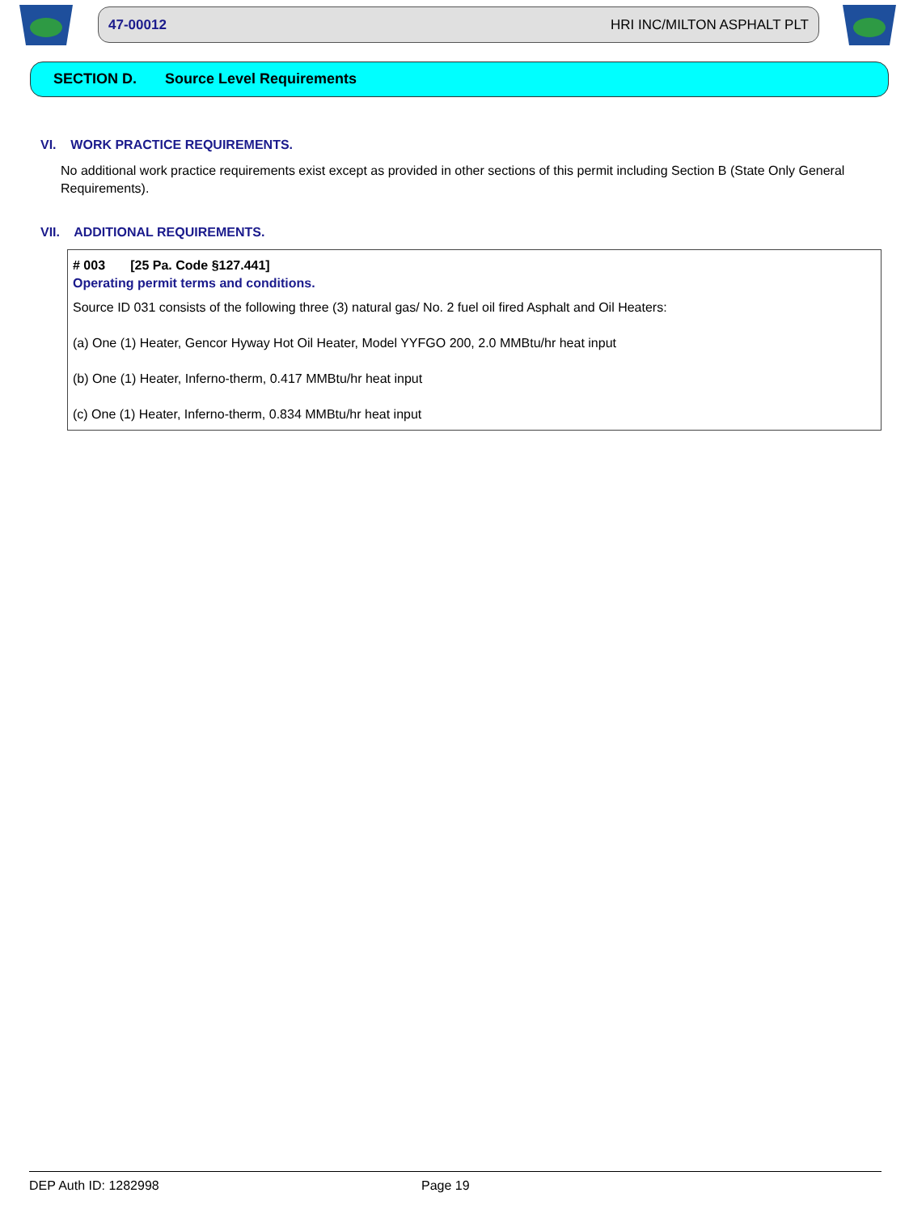47-00012 HRI INC/MILTON ASPHALT PLT
SECTION D. Source Level Requirements
VI. WORK PRACTICE REQUIREMENTS.
No additional work practice requirements exist except as provided in other sections of this permit including Section B (State Only General Requirements).
VII. ADDITIONAL REQUIREMENTS.
# 003 [25 Pa. Code §127.441]
Operating permit terms and conditions.
Source ID 031 consists of the following three (3) natural gas/ No. 2 fuel oil fired Asphalt and Oil Heaters:
(a) One (1) Heater, Gencor Hyway Hot Oil Heater, Model YYFGO 200, 2.0 MMBtu/hr heat input
(b) One (1) Heater, Inferno-therm, 0.417 MMBtu/hr heat input
(c) One (1) Heater, Inferno-therm, 0.834 MMBtu/hr heat input
DEP Auth ID: 1282998 Page 19